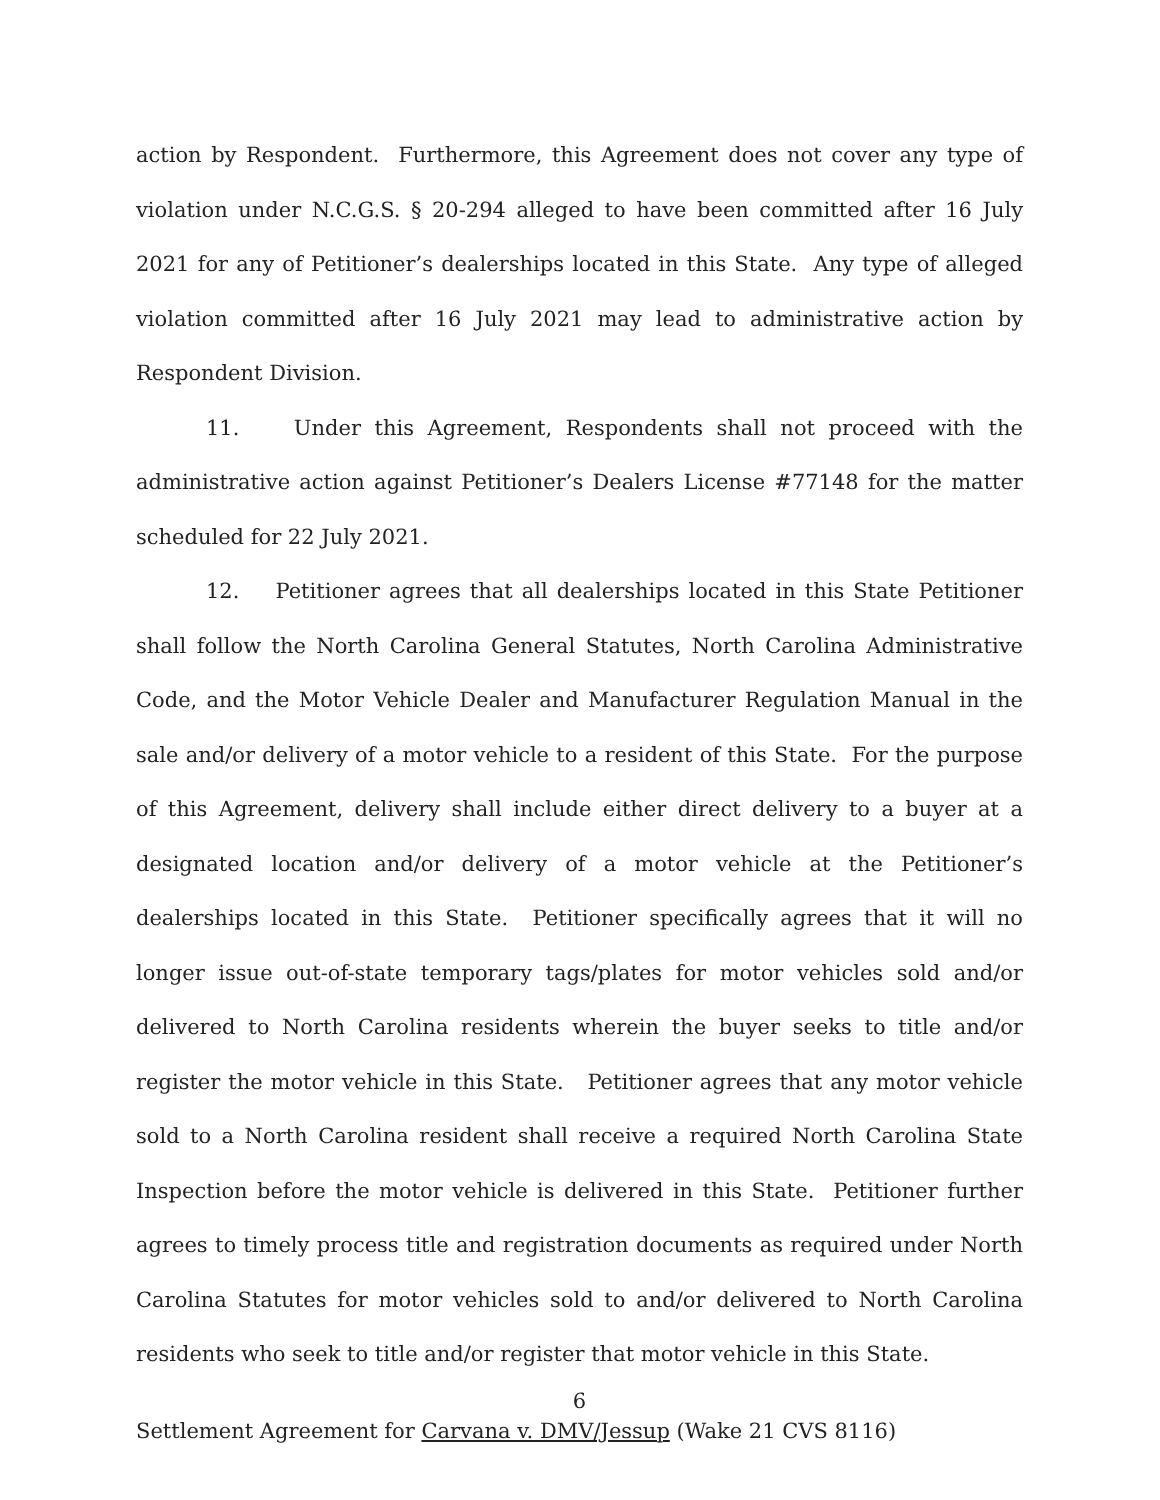action by Respondent. Furthermore, this Agreement does not cover any type of violation under N.C.G.S. § 20-294 alleged to have been committed after 16 July 2021 for any of Petitioner’s dealerships located in this State. Any type of alleged violation committed after 16 July 2021 may lead to administrative action by Respondent Division.
11. Under this Agreement, Respondents shall not proceed with the administrative action against Petitioner’s Dealers License #77148 for the matter scheduled for 22 July 2021.
12. Petitioner agrees that all dealerships located in this State Petitioner shall follow the North Carolina General Statutes, North Carolina Administrative Code, and the Motor Vehicle Dealer and Manufacturer Regulation Manual in the sale and/or delivery of a motor vehicle to a resident of this State. For the purpose of this Agreement, delivery shall include either direct delivery to a buyer at a designated location and/or delivery of a motor vehicle at the Petitioner’s dealerships located in this State. Petitioner specifically agrees that it will no longer issue out-of-state temporary tags/plates for motor vehicles sold and/or delivered to North Carolina residents wherein the buyer seeks to title and/or register the motor vehicle in this State. Petitioner agrees that any motor vehicle sold to a North Carolina resident shall receive a required North Carolina State Inspection before the motor vehicle is delivered in this State. Petitioner further agrees to timely process title and registration documents as required under North Carolina Statutes for motor vehicles sold to and/or delivered to North Carolina residents who seek to title and/or register that motor vehicle in this State.
6
Settlement Agreement for Carvana v. DMV/Jessup (Wake 21 CVS 8116)